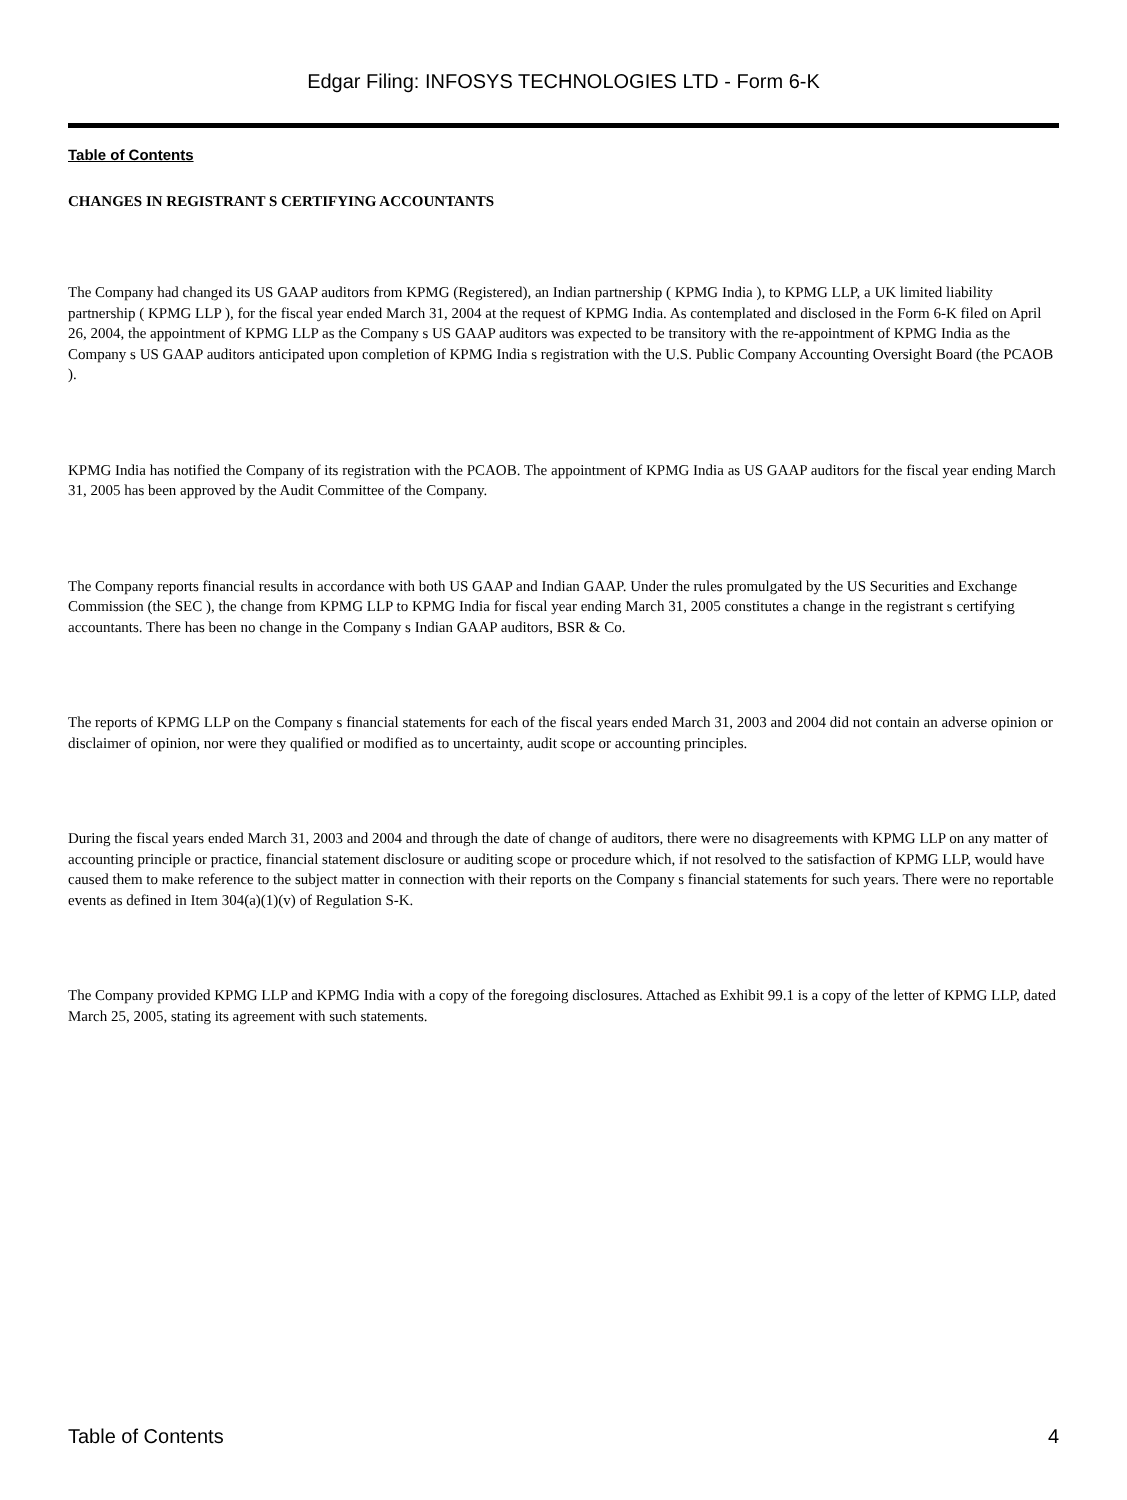Edgar Filing: INFOSYS TECHNOLOGIES LTD - Form 6-K
Table of Contents
CHANGES IN REGISTRANT S CERTIFYING ACCOUNTANTS
The Company had changed its US GAAP auditors from KPMG (Registered), an Indian partnership ( KPMG India ), to KPMG LLP, a UK limited liability partnership ( KPMG LLP ), for the fiscal year ended March 31, 2004 at the request of KPMG India. As contemplated and disclosed in the Form 6-K filed on April 26, 2004, the appointment of KPMG LLP as the Company s US GAAP auditors was expected to be transitory with the re-appointment of KPMG India as the Company s US GAAP auditors anticipated upon completion of KPMG India s registration with the U.S. Public Company Accounting Oversight Board (the PCAOB ).
KPMG India has notified the Company of its registration with the PCAOB. The appointment of KPMG India as US GAAP auditors for the fiscal year ending March 31, 2005 has been approved by the Audit Committee of the Company.
The Company reports financial results in accordance with both US GAAP and Indian GAAP. Under the rules promulgated by the US Securities and Exchange Commission (the SEC ), the change from KPMG LLP to KPMG India for fiscal year ending March 31, 2005 constitutes a change in the registrant s certifying accountants. There has been no change in the Company s Indian GAAP auditors, BSR & Co.
The reports of KPMG LLP on the Company s financial statements for each of the fiscal years ended March 31, 2003 and 2004 did not contain an adverse opinion or disclaimer of opinion, nor were they qualified or modified as to uncertainty, audit scope or accounting principles.
During the fiscal years ended March 31, 2003 and 2004 and through the date of change of auditors, there were no disagreements with KPMG LLP on any matter of accounting principle or practice, financial statement disclosure or auditing scope or procedure which, if not resolved to the satisfaction of KPMG LLP, would have caused them to make reference to the subject matter in connection with their reports on the Company s financial statements for such years. There were no reportable events as defined in Item 304(a)(1)(v) of Regulation S-K.
The Company provided KPMG LLP and KPMG India with a copy of the foregoing disclosures. Attached as Exhibit 99.1 is a copy of the letter of KPMG LLP, dated March 25, 2005, stating its agreement with such statements.
Table of Contents 4